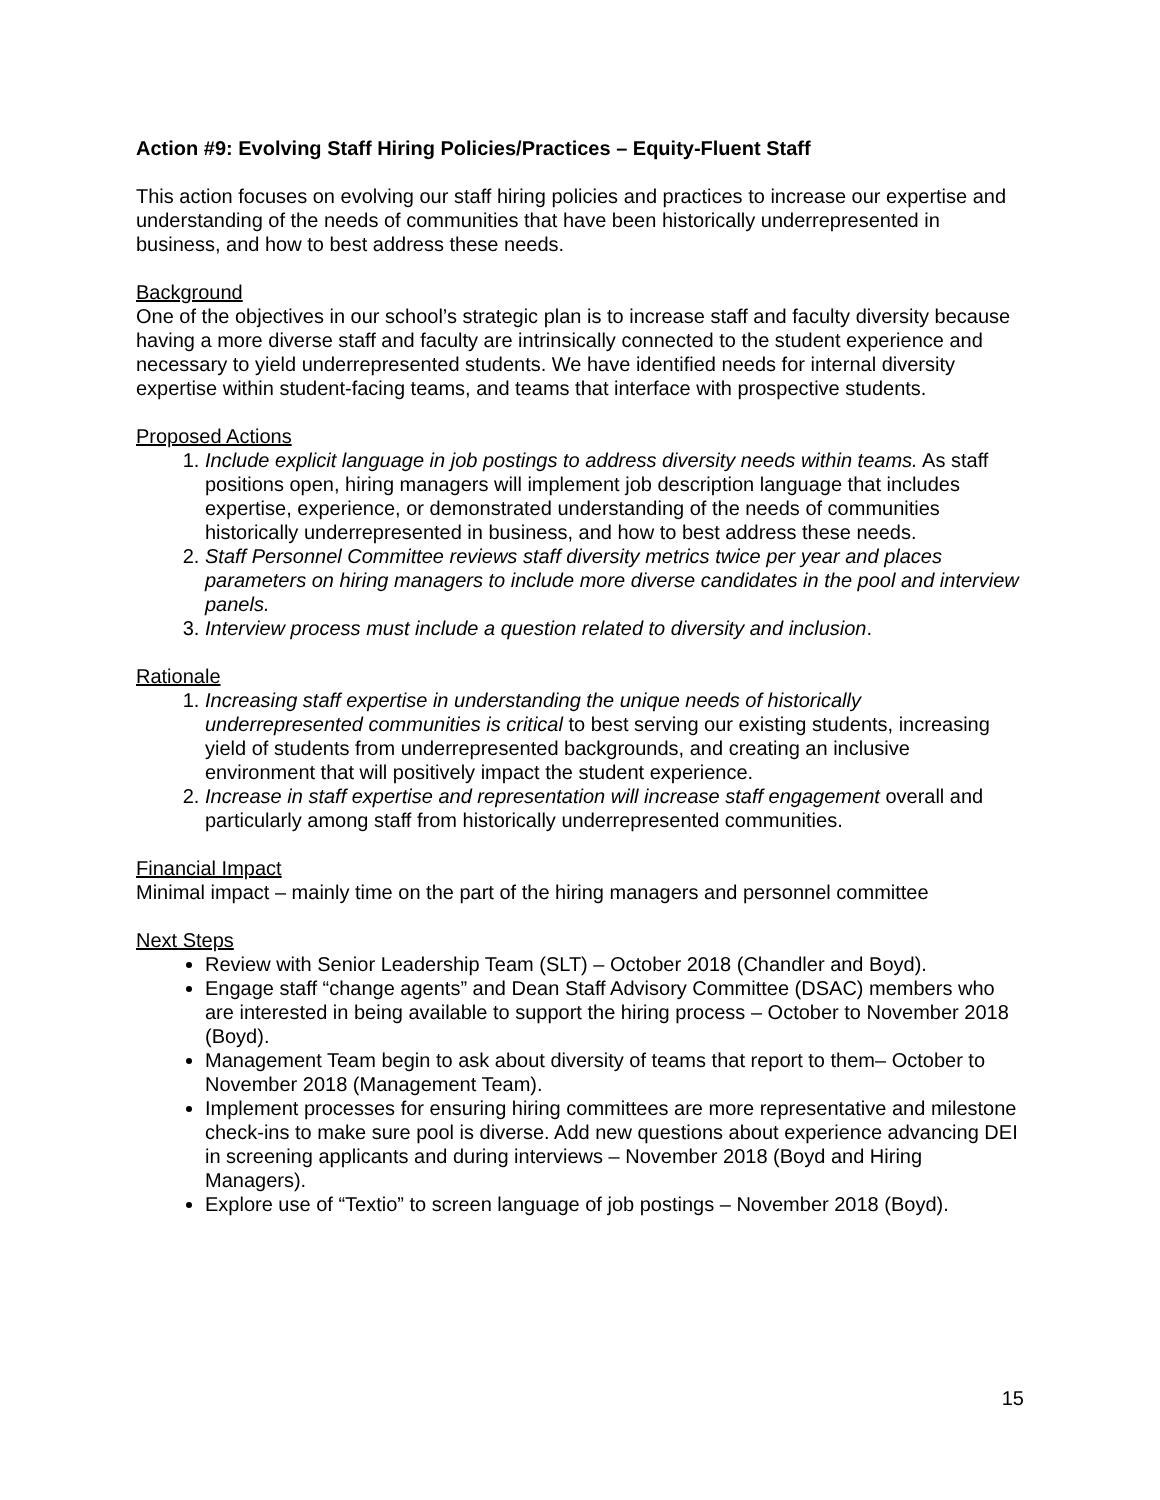Action #9: Evolving Staff Hiring Policies/Practices – Equity-Fluent Staff
This action focuses on evolving our staff hiring policies and practices to increase our expertise and understanding of the needs of communities that have been historically underrepresented in business, and how to best address these needs.
Background
One of the objectives in our school’s strategic plan is to increase staff and faculty diversity because having a more diverse staff and faculty are intrinsically connected to the student experience and necessary to yield underrepresented students. We have identified needs for internal diversity expertise within student-facing teams, and teams that interface with prospective students.
Proposed Actions
1. Include explicit language in job postings to address diversity needs within teams. As staff positions open, hiring managers will implement job description language that includes expertise, experience, or demonstrated understanding of the needs of communities historically underrepresented in business, and how to best address these needs.
2. Staff Personnel Committee reviews staff diversity metrics twice per year and places parameters on hiring managers to include more diverse candidates in the pool and interview panels.
3. Interview process must include a question related to diversity and inclusion.
Rationale
1. Increasing staff expertise in understanding the unique needs of historically underrepresented communities is critical to best serving our existing students, increasing yield of students from underrepresented backgrounds, and creating an inclusive environment that will positively impact the student experience.
2. Increase in staff expertise and representation will increase staff engagement overall and particularly among staff from historically underrepresented communities.
Financial Impact
Minimal impact – mainly time on the part of the hiring managers and personnel committee
Next Steps
Review with Senior Leadership Team (SLT) – October 2018 (Chandler and Boyd).
Engage staff “change agents” and Dean Staff Advisory Committee (DSAC) members who are interested in being available to support the hiring process – October to November 2018 (Boyd).
Management Team begin to ask about diversity of teams that report to them– October to November 2018 (Management Team).
Implement processes for ensuring hiring committees are more representative and milestone check-ins to make sure pool is diverse. Add new questions about experience advancing DEI in screening applicants and during interviews – November 2018 (Boyd and Hiring Managers).
Explore use of “Textio” to screen language of job postings – November 2018 (Boyd).
15